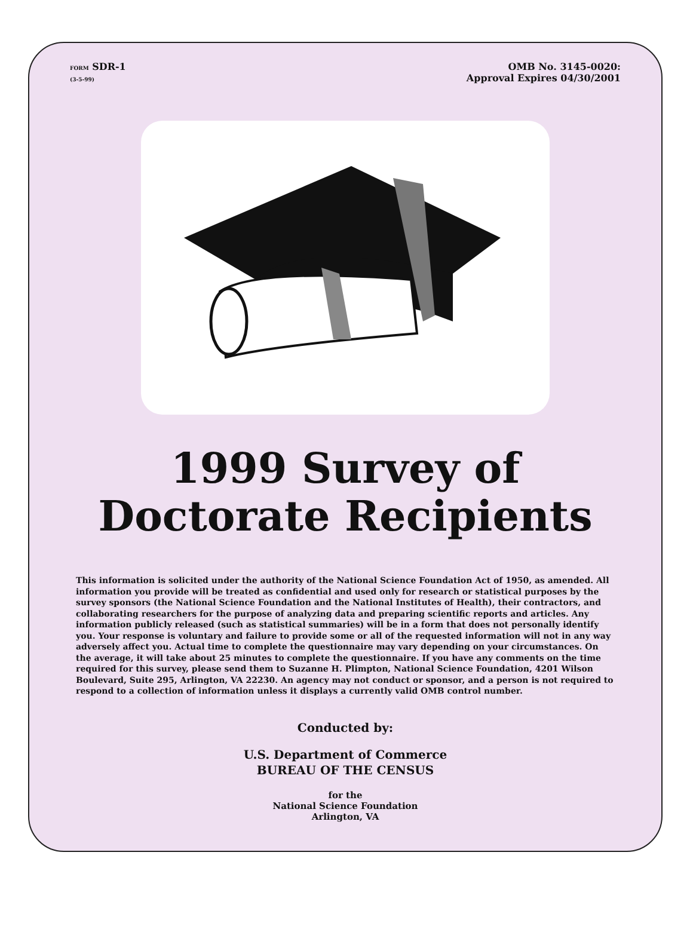FORM SDR-1
(3-5-99)
OMB No. 3145-0020:
Approval Expires 04/30/2001
1999 Survey of
Doctorate Recipients
This information is solicited under the authority of the National Science Foundation Act of 1950, as amended. All information you provide will be treated as confidential and used only for research or statistical purposes by the survey sponsors (the National Science Foundation and the National Institutes of Health), their contractors, and collaborating researchers for the purpose of analyzing data and preparing scientific reports and articles. Any information publicly released (such as statistical summaries) will be in a form that does not personally identify you. Your response is voluntary and failure to provide some or all of the requested information will not in any way adversely affect you. Actual time to complete the questionnaire may vary depending on your circumstances. On the average, it will take about 25 minutes to complete the questionnaire. If you have any comments on the time required for this survey, please send them to Suzanne H. Plimpton, National Science Foundation, 4201 Wilson Boulevard, Suite 295, Arlington, VA 22230. An agency may not conduct or sponsor, and a person is not required to respond to a collection of information unless it displays a currently valid OMB control number.
Conducted by:
U.S. Department of Commerce
BUREAU OF THE CENSUS
for the
National Science Foundation
Arlington, VA